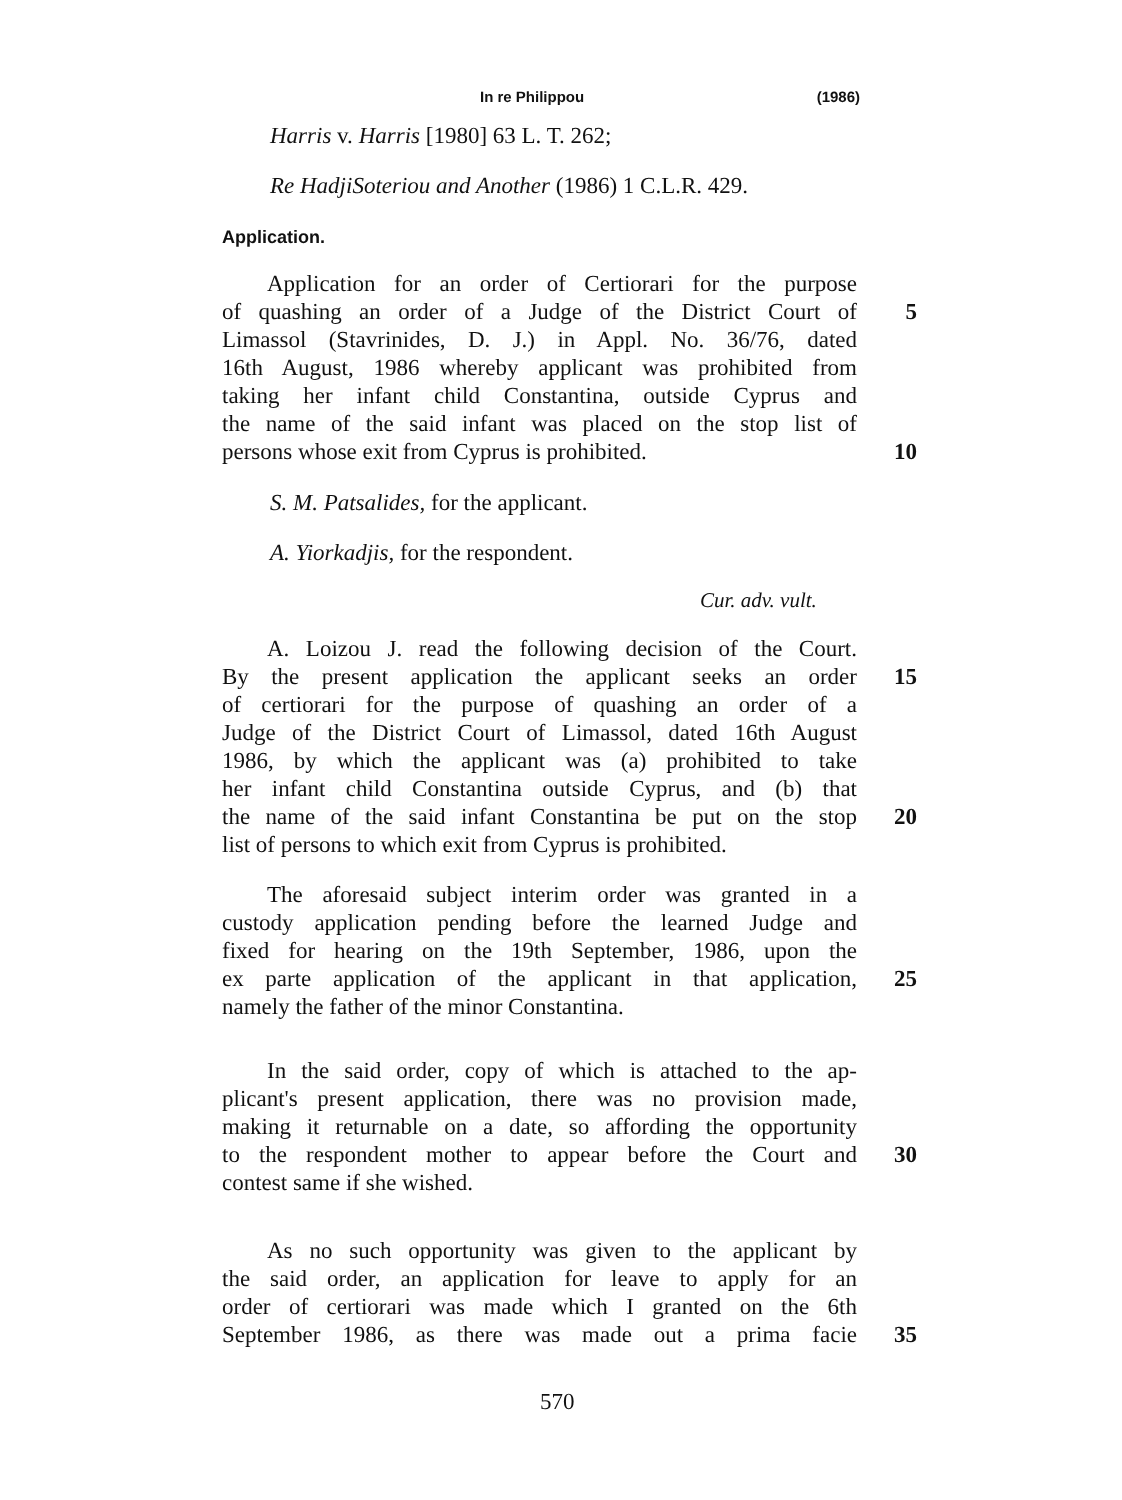In re Philippou (1986)
Harris v. Harris [1980] 63 L. T. 262;
Re HadjiSoteriou and Another (1986) 1 C.L.R. 429.
Application.
Application for an order of Certiorari for the purpose
of quashing an order of a Judge of the District Court of
5
Limassol (Stavrinides, D. J.) in Appl. No. 36/76, dated
16th August, 1986 whereby applicant was prohibited from
taking her infant child Constantina, outside Cyprus and
the name of the said infant was placed on the stop list of
persons whose exit from Cyprus is prohibited. 10
S. M. Patsalides, for the applicant.
A. Yiorkadjis, for the respondent.
Cur. adv. vult.
A. Loizou J. read the following decision of the Court.
By the present application the applicant seeks an order
15
of certiorari for the purpose of quashing an order of a
Judge of the District Court of Limassol, dated 16th August
1986, by which the applicant was (a) prohibited to take
her infant child Constantina outside Cyprus, and (b) that
the name of the said infant Constantina be put on the stop
20
list of persons to which exit from Cyprus is prohibited.
The aforesaid subject interim order was granted in a
custody application pending before the learned Judge and
fixed for hearing on the 19th September, 1986, upon the
ex parte application of the applicant in that application,
25
namely the father of the minor Constantina.
In the said order, copy of which is attached to the ap-
plicant's present application, there was no provision made,
making it returnable on a date, so affording the opportunity
to the respondent mother to appear before the Court and
30
contest same if she wished.
As no such opportunity was given to the applicant by
the said order, an application for leave to apply for an
order of certiorari was made which I granted on the 6th
September 1986, as there was made out a prima facie
35
570